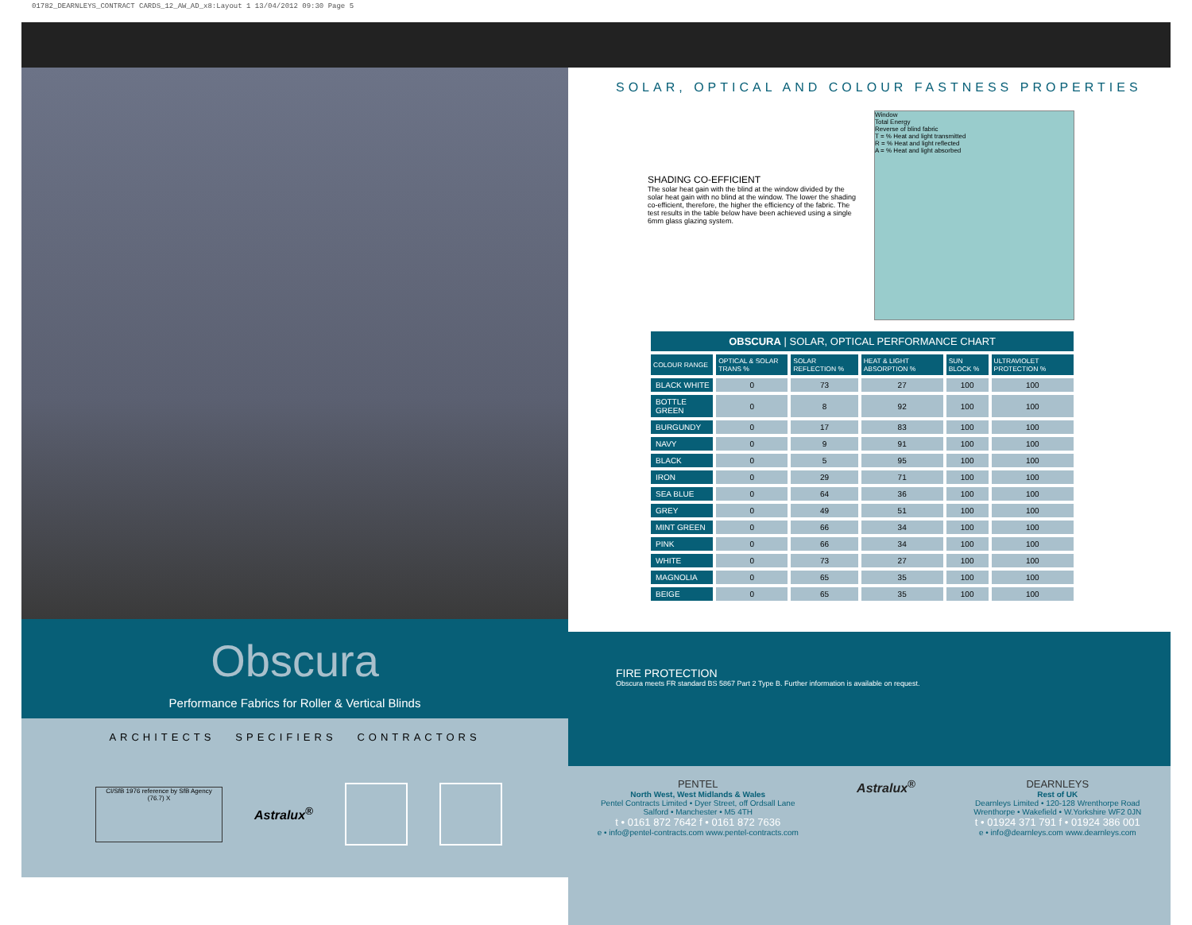01782_DEARNLEYS_CONTRACT CARDS_12_AW_AD_x8:Layout 1 13/04/2012 09:30 Page 5
Obscura
Performance Fabrics for Roller & Vertical Blinds
ARCHITECTS SPECIFIERS CONTRACTORS
CI/SfB 1976 reference by SfB Agency
(76.7) X
Astralux<sup>®</sup>
SOLAR, OPTICAL AND COLOUR FASTNESS PROPERTIES
SHADING CO-EFFICIENT
The solar heat gain with the blind at the window divided by the solar heat gain with no blind at the window. The lower the shading co-efficient, therefore, the higher the efficiency of the fabric. The test results in the table below have been achieved using a single 6mm glass glazing system.
Window
Total Energy
Reverse of blind fabric
T = % Heat and light transmitted
R = % Heat and light reflected
A = % Heat and light absorbed
| OBSCURA / SOLAR, OPTICAL PERFORMANCE CHART | | | | | |
| COLOUR RANGE | OPTICAL & SOLAR TRANS % | SOLAR REFLECTION % | HEAT & LIGHT ABSORPTION % | SUN BLOCK % | ULTRAVIOLET PROTECTION % |
| BLACK WHITE | 0 | 73 | 27 | 100 | 100 |
| BOTTLE GREEN | 0 | 8 | 92 | 100 | 100 |
| BURGUNDY | 0 | 17 | 83 | 100 | 100 |
| NAVY | 0 | 9 | 91 | 100 | 100 |
| BLACK | 0 | 5 | 95 | 100 | 100 |
| IRON | 0 | 29 | 71 | 100 | 100 |
| SEA BLUE | 0 | 64 | 36 | 100 | 100 |
| GREY | 0 | 49 | 51 | 100 | 100 |
| MINT GREEN | 0 | 66 | 34 | 100 | 100 |
| PINK | 0 | 66 | 34 | 100 | 100 |
| WHITE | 0 | 73 | 27 | 100 | 100 |
| MAGNOLIA | 0 | 65 | 35 | 100 | 100 |
| BEIGE | 0 | 65 | 35 | 100 | 100 |
FIRE PROTECTION
Obscura meets FR standard BS 5867 Part 2 Type B. Further information is available on request.
PENTEL
North West, West Midlands & Wales
Pentel Contracts Limited • Dyer Street, off Ordsall Lane
Salford • Manchester • M5 4TH
t • 0161 872 7642 f • 0161 872 7636
e • info@pentel-contracts.com www.pentel-contracts.com
Astralux<sup>®</sup>
DEARNLEYS
Rest of UK
Dearnleys Limited • 120-128 Wrenthorpe Road
Wrenthorpe • Wakefield • W.Yorkshire WF2 0JN
t • 01924 371 791 f • 01924 386 001
e • info@dearnleys.com www.dearnleys.com